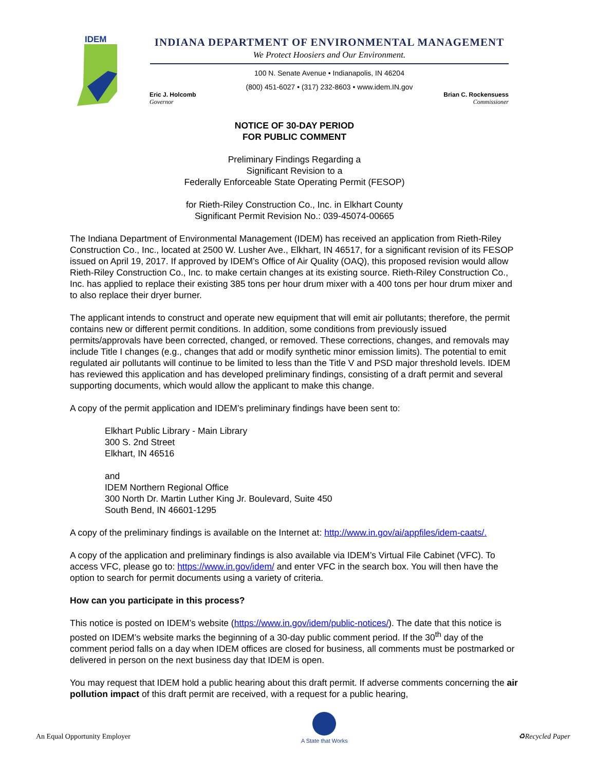IDEM
INDIANA DEPARTMENT OF ENVIRONMENTAL MANAGEMENT
We Protect Hoosiers and Our Environment.
100 N. Senate Avenue • Indianapolis, IN 46204
(800) 451-6027 • (317) 232-8603 • www.idem.IN.gov
Eric J. Holcomb
Governor
Brian C. Rockensuess
Commissioner
NOTICE OF 30-DAY PERIOD
FOR PUBLIC COMMENT
Preliminary Findings Regarding a
Significant Revision to a
Federally Enforceable State Operating Permit (FESOP)
for Rieth-Riley Construction Co., Inc. in Elkhart County
Significant Permit Revision No.: 039-45074-00665
The Indiana Department of Environmental Management (IDEM) has received an application from Rieth-Riley Construction Co., Inc., located at 2500 W. Lusher Ave., Elkhart, IN 46517, for a significant revision of its FESOP issued on April 19, 2017. If approved by IDEM’s Office of Air Quality (OAQ), this proposed revision would allow Rieth-Riley Construction Co., Inc. to make certain changes at its existing source. Rieth-Riley Construction Co., Inc. has applied to replace their existing 385 tons per hour drum mixer with a 400 tons per hour drum mixer and to also replace their dryer burner.
The applicant intends to construct and operate new equipment that will emit air pollutants; therefore, the permit contains new or different permit conditions. In addition, some conditions from previously issued permits/approvals have been corrected, changed, or removed. These corrections, changes, and removals may include Title I changes (e.g., changes that add or modify synthetic minor emission limits). The potential to emit regulated air pollutants will continue to be limited to less than the Title V and PSD major threshold levels. IDEM has reviewed this application and has developed preliminary findings, consisting of a draft permit and several supporting documents, which would allow the applicant to make this change.
A copy of the permit application and IDEM’s preliminary findings have been sent to:
Elkhart Public Library - Main Library
300 S. 2nd Street
Elkhart, IN 46516
and
IDEM Northern Regional Office
300 North Dr. Martin Luther King Jr. Boulevard, Suite 450
South Bend, IN 46601-1295
A copy of the preliminary findings is available on the Internet at: http://www.in.gov/ai/appfiles/idem-caats/.
A copy of the application and preliminary findings is also available via IDEM’s Virtual File Cabinet (VFC). To access VFC, please go to: https://www.in.gov/idem/ and enter VFC in the search box. You will then have the option to search for permit documents using a variety of criteria.
How can you participate in this process?
This notice is posted on IDEM’s website (https://www.in.gov/idem/public-notices/). The date that this notice is posted on IDEM’s website marks the beginning of a 30-day public comment period. If the 30<sup>th</sup> day of the comment period falls on a day when IDEM offices are closed for business, all comments must be postmarked or delivered in person on the next business day that IDEM is open.
You may request that IDEM hold a public hearing about this draft permit. If adverse comments concerning the air pollution impact of this draft permit are received, with a request for a public hearing,
An Equal Opportunity Employer
A State that Works
♻Recycled Paper